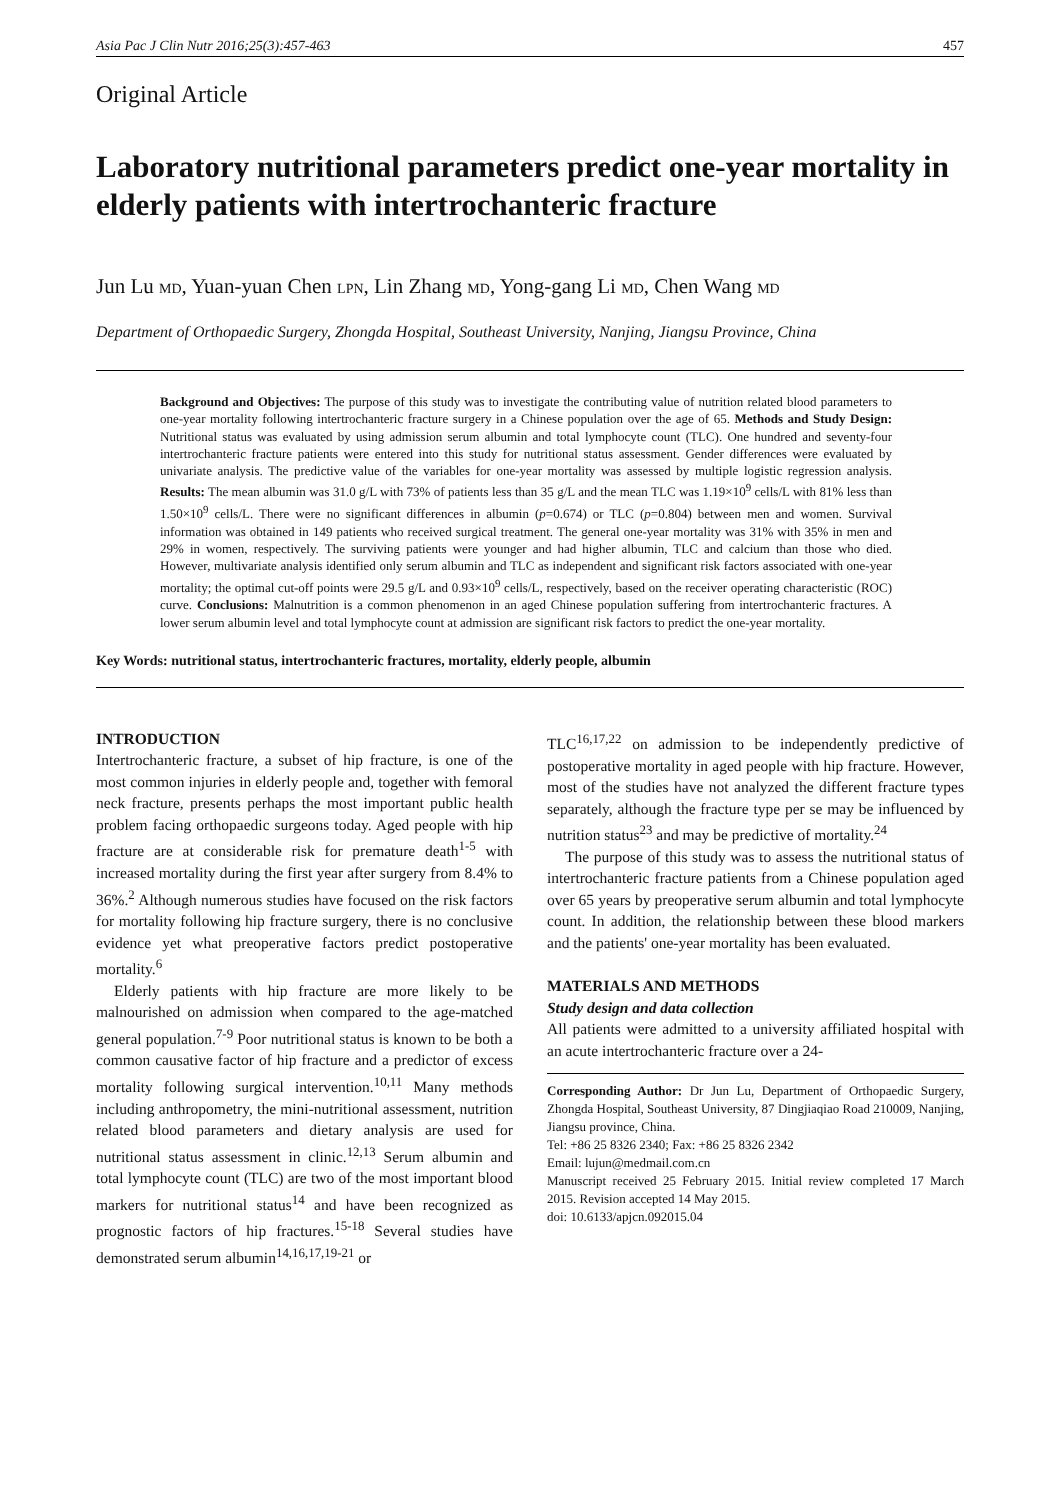Asia Pac J Clin Nutr 2016;25(3):457-463 457
Original Article
Laboratory nutritional parameters predict one-year mortality in elderly patients with intertrochanteric fracture
Jun Lu MD, Yuan-yuan Chen LPN, Lin Zhang MD, Yong-gang Li MD, Chen Wang MD
Department of Orthopaedic Surgery, Zhongda Hospital, Southeast University, Nanjing, Jiangsu Province, China
Background and Objectives: The purpose of this study was to investigate the contributing value of nutrition related blood parameters to one-year mortality following intertrochanteric fracture surgery in a Chinese population over the age of 65. Methods and Study Design: Nutritional status was evaluated by using admission serum albumin and total lymphocyte count (TLC). One hundred and seventy-four intertrochanteric fracture patients were entered into this study for nutritional status assessment. Gender differences were evaluated by univariate analysis. The predictive value of the variables for one-year mortality was assessed by multiple logistic regression analysis. Results: The mean albumin was 31.0 g/L with 73% of patients less than 35 g/L and the mean TLC was 1.19×10<sup>9</sup> cells/L with 81% less than 1.50×10<sup>9</sup> cells/L. There were no significant differences in albumin (p=0.674) or TLC (p=0.804) between men and women. Survival information was obtained in 149 patients who received surgical treatment. The general one-year mortality was 31% with 35% in men and 29% in women, respectively. The surviving patients were younger and had higher albumin, TLC and calcium than those who died. However, multivariate analysis identified only serum albumin and TLC as independent and significant risk factors associated with one-year mortality; the optimal cut-off points were 29.5 g/L and 0.93×10<sup>9</sup> cells/L, respectively, based on the receiver operating characteristic (ROC) curve. Conclusions: Malnutrition is a common phenomenon in an aged Chinese population suffering from intertrochanteric fractures. A lower serum albumin level and total lymphocyte count at admission are significant risk factors to predict the one-year mortality.
Key Words: nutritional status, intertrochanteric fractures, mortality, elderly people, albumin
INTRODUCTION
Intertrochanteric fracture, a subset of hip fracture, is one of the most common injuries in elderly people and, together with femoral neck fracture, presents perhaps the most important public health problem facing orthopaedic surgeons today. Aged people with hip fracture are at considerable risk for premature death<sup>1-5</sup> with increased mortality during the first year after surgery from 8.4% to 36%.<sup>2</sup> Although numerous studies have focused on the risk factors for mortality following hip fracture surgery, there is no conclusive evidence yet what preoperative factors predict postoperative mortality.<sup>6</sup>
Elderly patients with hip fracture are more likely to be malnourished on admission when compared to the age-matched general population.<sup>7-9</sup> Poor nutritional status is known to be both a common causative factor of hip fracture and a predictor of excess mortality following surgical intervention.<sup>10,11</sup> Many methods including anthropometry, the mini-nutritional assessment, nutrition related blood parameters and dietary analysis are used for nutritional status assessment in clinic.<sup>12,13</sup> Serum albumin and total lymphocyte count (TLC) are two of the most important blood markers for nutritional status<sup>14</sup> and have been recognized as prognostic factors of hip fractures.<sup>15-18</sup> Several studies have demonstrated serum albumin<sup>14,16,17,19-21</sup> or
TLC<sup>16,17,22</sup> on admission to be independently predictive of postoperative mortality in aged people with hip fracture. However, most of the studies have not analyzed the different fracture types separately, although the fracture type per se may be influenced by nutrition status<sup>23</sup> and may be predictive of mortality.<sup>24</sup>
The purpose of this study was to assess the nutritional status of intertrochanteric fracture patients from a Chinese population aged over 65 years by preoperative serum albumin and total lymphocyte count. In addition, the relationship between these blood markers and the patients' one-year mortality has been evaluated.
MATERIALS AND METHODS
Study design and data collection
All patients were admitted to a university affiliated hospital with an acute intertrochanteric fracture over a 24-
Corresponding Author: Dr Jun Lu, Department of Orthopaedic Surgery, Zhongda Hospital, Southeast University, 87 Dingjiaqiao Road 210009, Nanjing, Jiangsu province, China.
Tel: +86 25 8326 2340; Fax: +86 25 8326 2342
Email: lujun@medmail.com.cn
Manuscript received 25 February 2015. Initial review completed 17 March 2015. Revision accepted 14 May 2015.
doi: 10.6133/apjcn.092015.04